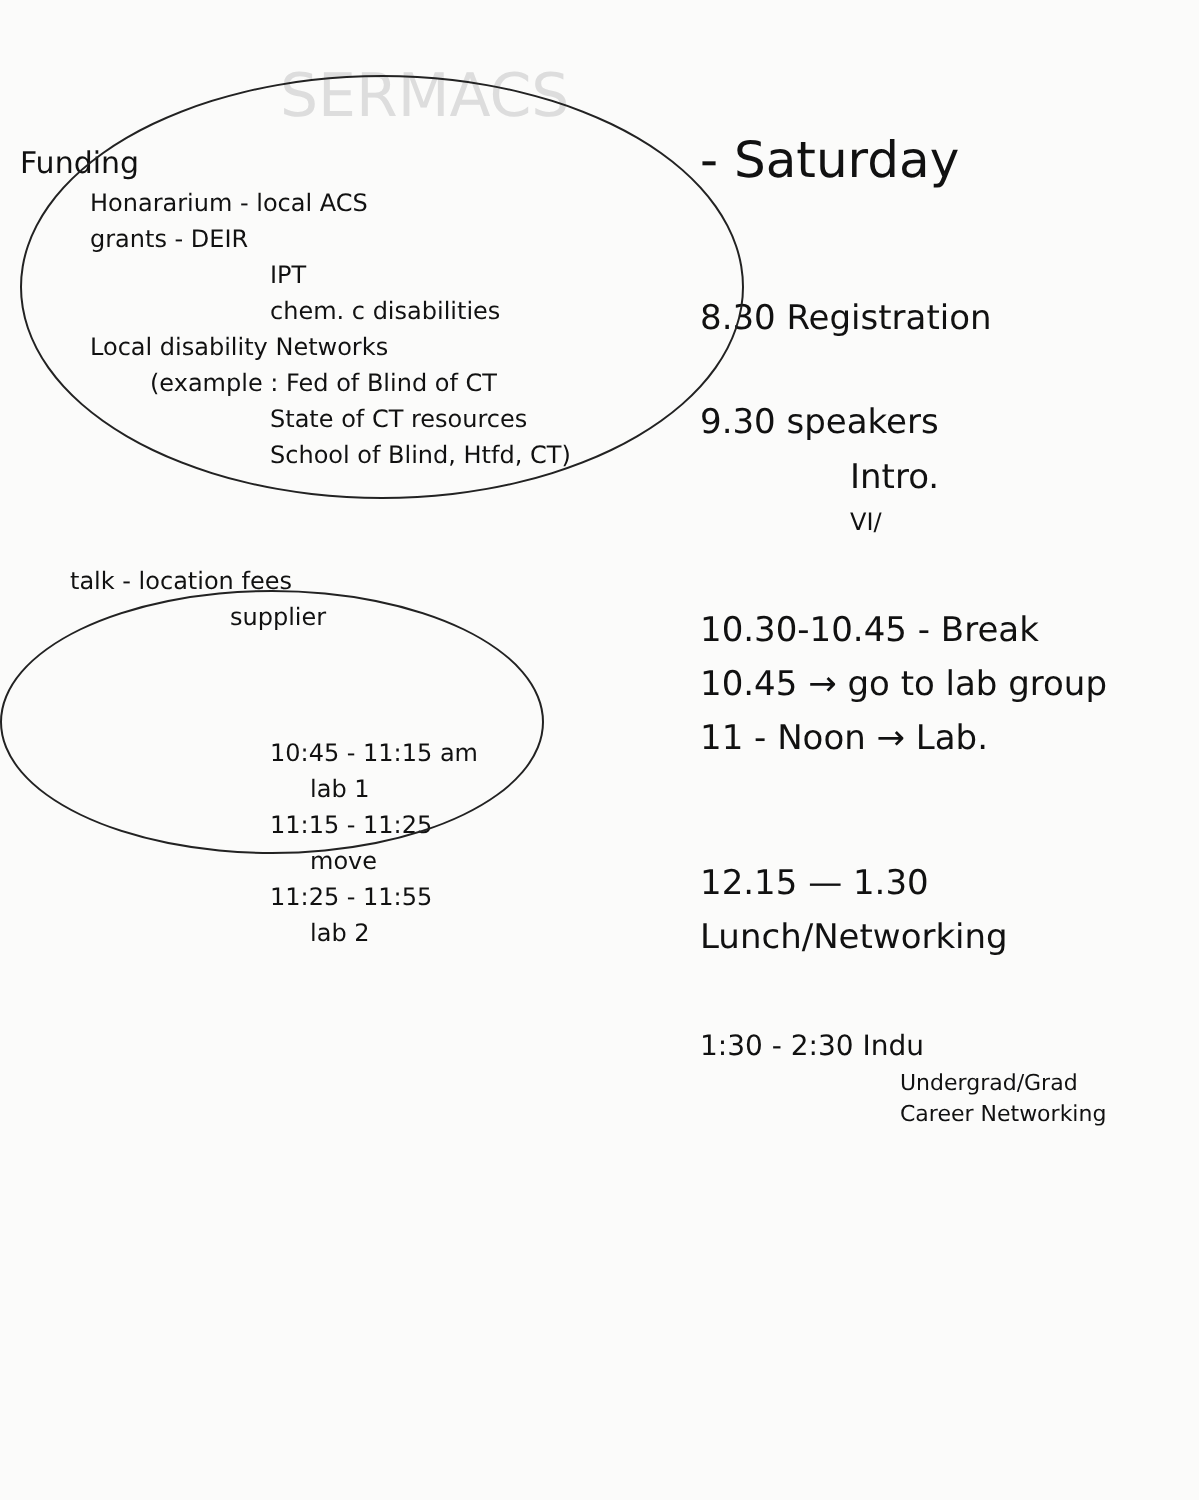SERMACS
Funding
Honararium - local ACS
grants - DEIR
IPT
chem. c disabilities
Local disability Networks
(example : Fed of Blind of CT
State of CT resources
School of Blind, Htfd, CT)
talk - location fees
supplier
10:45 - 11:15 am
lab 1
11:15 - 11:25
move
11:25 - 11:55
lab 2
- Saturday
8.30 Registration
9.30 speakers
Intro.
VI/
10.30-10.45 - Break
10.45 → go to lab group
11 - Noon → Lab.
12.15 — 1.30 Lunch/Networking
1:30 - 2:30 Indu
Undergrad/Grad
Career Networking